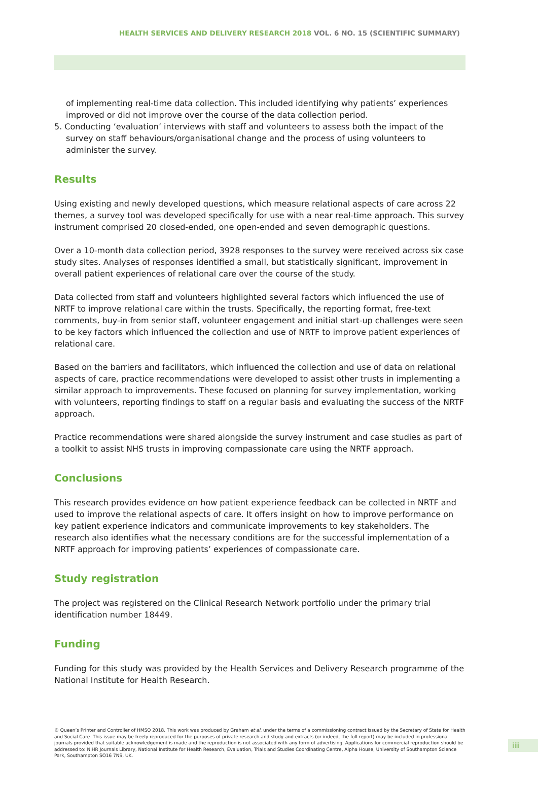HEALTH SERVICES AND DELIVERY RESEARCH 2018 VOL. 6 NO. 15 (SCIENTIFIC SUMMARY)
of implementing real-time data collection. This included identifying why patients’ experiences improved or did not improve over the course of the data collection period.
5. Conducting ‘evaluation’ interviews with staff and volunteers to assess both the impact of the survey on staff behaviours/organisational change and the process of using volunteers to administer the survey.
Results
Using existing and newly developed questions, which measure relational aspects of care across 22 themes, a survey tool was developed specifically for use with a near real-time approach. This survey instrument comprised 20 closed-ended, one open-ended and seven demographic questions.
Over a 10-month data collection period, 3928 responses to the survey were received across six case study sites. Analyses of responses identified a small, but statistically significant, improvement in overall patient experiences of relational care over the course of the study.
Data collected from staff and volunteers highlighted several factors which influenced the use of NRTF to improve relational care within the trusts. Specifically, the reporting format, free-text comments, buy-in from senior staff, volunteer engagement and initial start-up challenges were seen to be key factors which influenced the collection and use of NRTF to improve patient experiences of relational care.
Based on the barriers and facilitators, which influenced the collection and use of data on relational aspects of care, practice recommendations were developed to assist other trusts in implementing a similar approach to improvements. These focused on planning for survey implementation, working with volunteers, reporting findings to staff on a regular basis and evaluating the success of the NRTF approach.
Practice recommendations were shared alongside the survey instrument and case studies as part of a toolkit to assist NHS trusts in improving compassionate care using the NRTF approach.
Conclusions
This research provides evidence on how patient experience feedback can be collected in NRTF and used to improve the relational aspects of care. It offers insight on how to improve performance on key patient experience indicators and communicate improvements to key stakeholders. The research also identifies what the necessary conditions are for the successful implementation of a NRTF approach for improving patients’ experiences of compassionate care.
Study registration
The project was registered on the Clinical Research Network portfolio under the primary trial identification number 18449.
Funding
Funding for this study was provided by the Health Services and Delivery Research programme of the National Institute for Health Research.
© Queen’s Printer and Controller of HMSO 2018. This work was produced by Graham et al. under the terms of a commissioning contract issued by the Secretary of State for Health and Social Care. This issue may be freely reproduced for the purposes of private research and study and extracts (or indeed, the full report) may be included in professional journals provided that suitable acknowledgement is made and the reproduction is not associated with any form of advertising. Applications for commercial reproduction should be addressed to: NIHR Journals Library, National Institute for Health Research, Evaluation, Trials and Studies Coordinating Centre, Alpha House, University of Southampton Science Park, Southampton SO16 7NS, UK.
iii